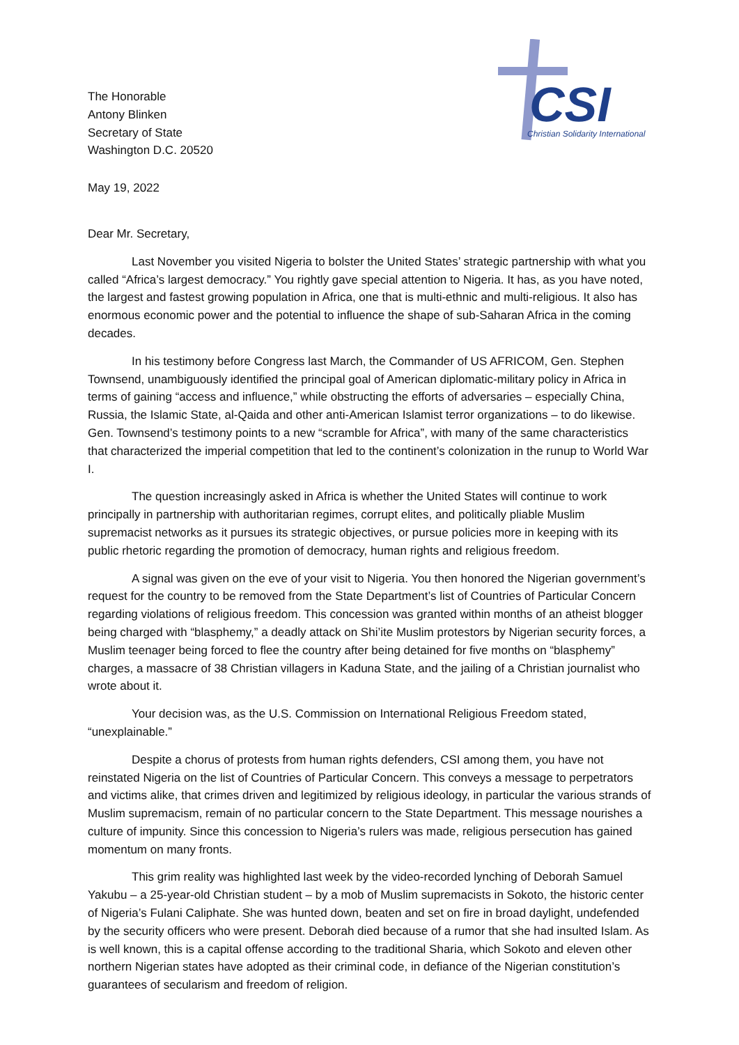The Honorable
Antony Blinken
Secretary of State
Washington D.C. 20520
CSI
Christian Solidarity International
May 19, 2022
Dear Mr. Secretary,
Last November you visited Nigeria to bolster the United States’ strategic partnership with what you called “Africa’s largest democracy.” You rightly gave special attention to Nigeria. It has, as you have noted, the largest and fastest growing population in Africa, one that is multi-ethnic and multi-religious. It also has enormous economic power and the potential to influence the shape of sub-Saharan Africa in the coming decades.
In his testimony before Congress last March, the Commander of US AFRICOM, Gen. Stephen Townsend, unambiguously identified the principal goal of American diplomatic-military policy in Africa in terms of gaining “access and influence,” while obstructing the efforts of adversaries – especially China, Russia, the Islamic State, al-Qaida and other anti-American Islamist terror organizations – to do likewise. Gen. Townsend’s testimony points to a new “scramble for Africa”, with many of the same characteristics that characterized the imperial competition that led to the continent’s colonization in the runup to World War I.
The question increasingly asked in Africa is whether the United States will continue to work principally in partnership with authoritarian regimes, corrupt elites, and politically pliable Muslim supremacist networks as it pursues its strategic objectives, or pursue policies more in keeping with its public rhetoric regarding the promotion of democracy, human rights and religious freedom.
A signal was given on the eve of your visit to Nigeria. You then honored the Nigerian government’s request for the country to be removed from the State Department’s list of Countries of Particular Concern regarding violations of religious freedom. This concession was granted within months of an atheist blogger being charged with “blasphemy,” a deadly attack on Shi’ite Muslim protestors by Nigerian security forces, a Muslim teenager being forced to flee the country after being detained for five months on “blasphemy” charges, a massacre of 38 Christian villagers in Kaduna State, and the jailing of a Christian journalist who wrote about it.
Your decision was, as the U.S. Commission on International Religious Freedom stated, “unexplainable.”
Despite a chorus of protests from human rights defenders, CSI among them, you have not reinstated Nigeria on the list of Countries of Particular Concern. This conveys a message to perpetrators and victims alike, that crimes driven and legitimized by religious ideology, in particular the various strands of Muslim supremacism, remain of no particular concern to the State Department. This message nourishes a culture of impunity. Since this concession to Nigeria’s rulers was made, religious persecution has gained momentum on many fronts.
This grim reality was highlighted last week by the video-recorded lynching of Deborah Samuel Yakubu – a 25-year-old Christian student – by a mob of Muslim supremacists in Sokoto, the historic center of Nigeria’s Fulani Caliphate. She was hunted down, beaten and set on fire in broad daylight, undefended by the security officers who were present. Deborah died because of a rumor that she had insulted Islam. As is well known, this is a capital offense according to the traditional Sharia, which Sokoto and eleven other northern Nigerian states have adopted as their criminal code, in defiance of the Nigerian constitution’s guarantees of secularism and freedom of religion.